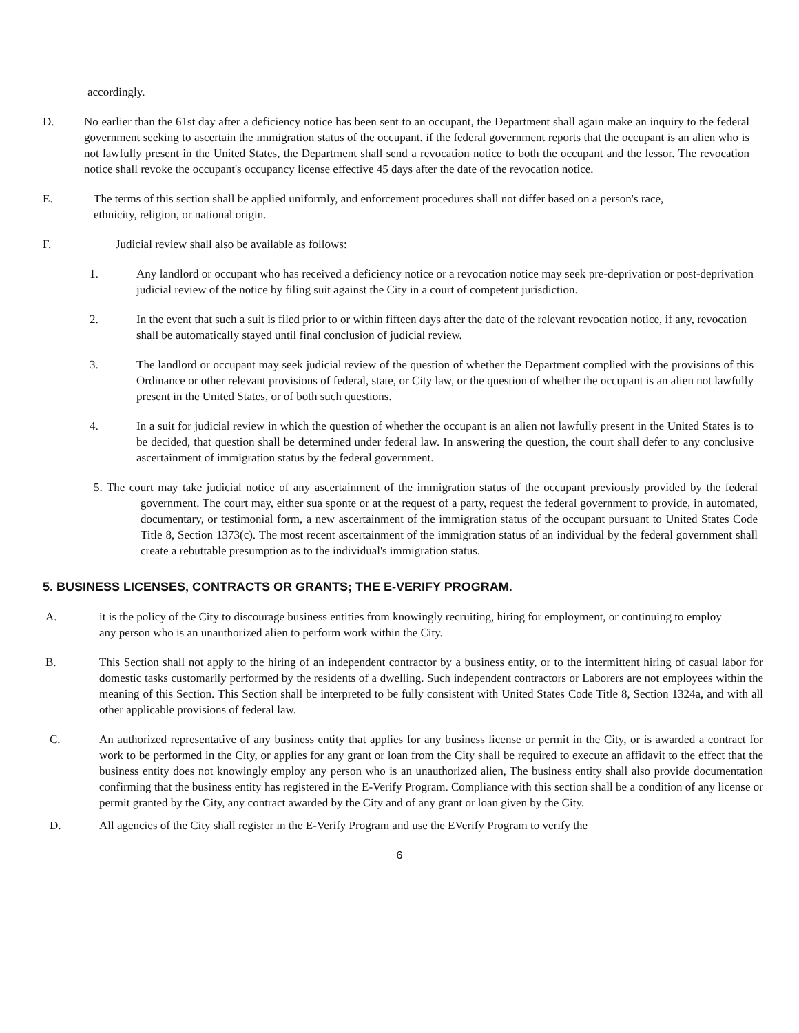accordingly.
D. No earlier than the 61st day after a deficiency notice has been sent to an occupant, the Department shall again make an inquiry to the federal government seeking to ascertain the immigration status of the occupant. if the federal government reports that the occupant is an alien who is not lawfully present in the United States, the Department shall send a revocation notice to both the occupant and the lessor. The revocation notice shall revoke the occupant's occupancy license effective 45 days after the date of the revocation notice.
E. The terms of this section shall be applied uniformly, and enforcement procedures shall not differ based on a person's race, ethnicity, religion, or national origin.
F. Judicial review shall also be available as follows:
1. Any landlord or occupant who has received a deficiency notice or a revocation notice may seek pre-deprivation or post-deprivation judicial review of the notice by filing suit against the City in a court of competent jurisdiction.
2. In the event that such a suit is filed prior to or within fifteen days after the date of the relevant revocation notice, if any, revocation shall be automatically stayed until final conclusion of judicial review.
3. The landlord or occupant may seek judicial review of the question of whether the Department complied with the provisions of this Ordinance or other relevant provisions of federal, state, or City law, or the question of whether the occupant is an alien not lawfully present in the United States, or of both such questions.
4. In a suit for judicial review in which the question of whether the occupant is an alien not lawfully present in the United States is to be decided, that question shall be determined under federal law. In answering the question, the court shall defer to any conclusive ascertainment of immigration status by the federal government.
5. The court may take judicial notice of any ascertainment of the immigration status of the occupant previously provided by the federal government. The court may, either sua sponte or at the request of a party, request the federal government to provide, in automated, documentary, or testimonial form, a new ascertainment of the immigration status of the occupant pursuant to United States Code Title 8, Section 1373(c). The most recent ascertainment of the immigration status of an individual by the federal government shall create a rebuttable presumption as to the individual's immigration status.
5. BUSINESS LICENSES, CONTRACTS OR GRANTS; THE E-VERIFY PROGRAM.
A. it is the policy of the City to discourage business entities from knowingly recruiting, hiring for employment, or continuing to employ any person who is an unauthorized alien to perform work within the City.
B. This Section shall not apply to the hiring of an independent contractor by a business entity, or to the intermittent hiring of casual labor for domestic tasks customarily performed by the residents of a dwelling. Such independent contractors or Laborers are not employees within the meaning of this Section. This Section shall be interpreted to be fully consistent with United States Code Title 8, Section 1324a, and with all other applicable provisions of federal law.
C. An authorized representative of any business entity that applies for any business license or permit in the City, or is awarded a contract for work to be performed in the City, or applies for any grant or loan from the City shall be required to execute an affidavit to the effect that the business entity does not knowingly employ any person who is an unauthorized alien, The business entity shall also provide documentation confirming that the business entity has registered in the E-Verify Program. Compliance with this section shall be a condition of any license or permit granted by the City, any contract awarded by the City and of any grant or loan given by the City.
D. All agencies of the City shall register in the E-Verify Program and use the EVerify Program to verify the
6